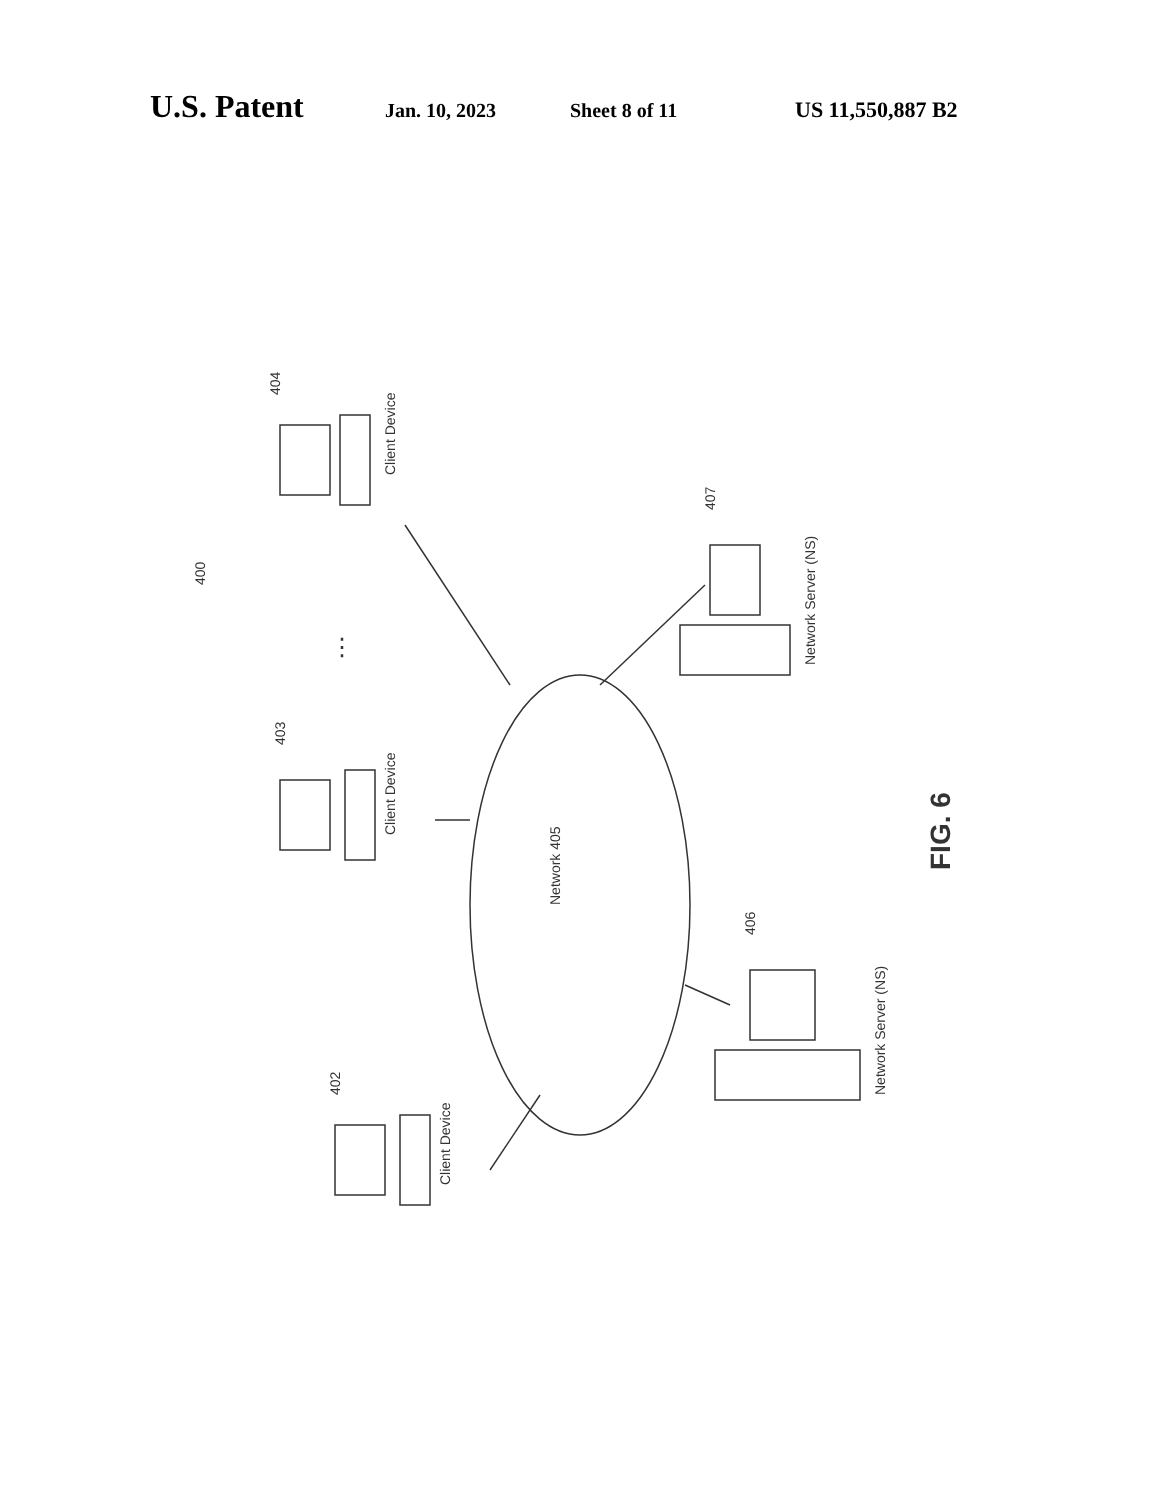U.S. Patent Jan. 10, 2023 Sheet 8 of 11 US 11,550,887 B2
Network 405
404
Client Device
400
⋮
407
Network Server (NS)
403
Client Device
406
Network Server (NS)
402
Client Device
FIG. 6